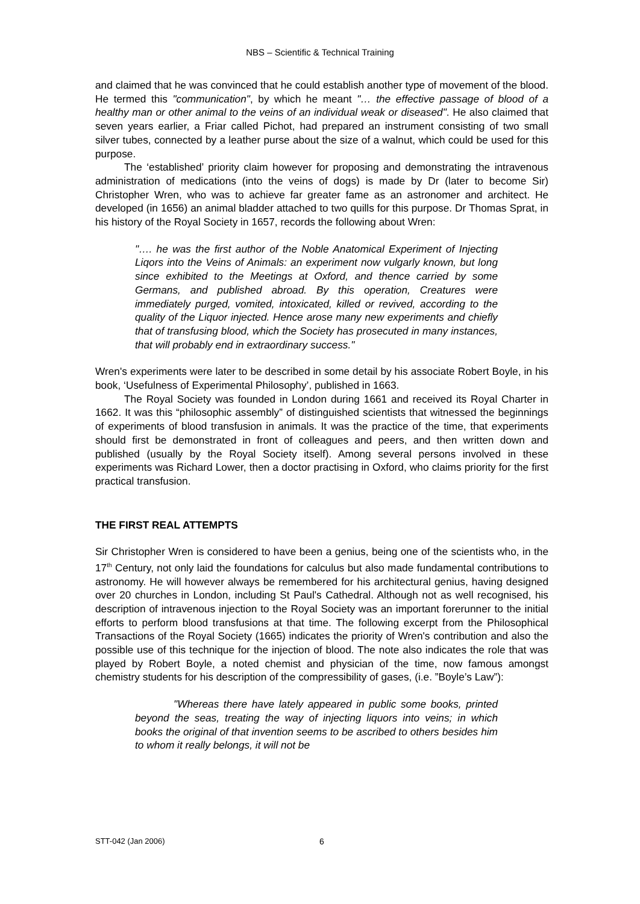NBS – Scientific & Technical Training
and claimed that he was convinced that he could establish another type of movement of the blood. He termed this "communication", by which he meant "… the effective passage of blood of a healthy man or other animal to the veins of an individual weak or diseased". He also claimed that seven years earlier, a Friar called Pichot, had prepared an instrument consisting of two small silver tubes, connected by a leather purse about the size of a walnut, which could be used for this purpose.
The ‘established’ priority claim however for proposing and demonstrating the intravenous administration of medications (into the veins of dogs) is made by Dr (later to become Sir) Christopher Wren, who was to achieve far greater fame as an astronomer and architect. He developed (in 1656) an animal bladder attached to two quills for this purpose. Dr Thomas Sprat, in his history of the Royal Society in 1657, records the following about Wren:
"…. he was the first author of the Noble Anatomical Experiment of Injecting Liqors into the Veins of Animals: an experiment now vulgarly known, but long since exhibited to the Meetings at Oxford, and thence carried by some Germans, and published abroad. By this operation, Creatures were immediately purged, vomited, intoxicated, killed or revived, according to the quality of the Liquor injected. Hence arose many new experiments and chiefly that of transfusing blood, which the Society has prosecuted in many instances, that will probably end in extraordinary success."
Wren's experiments were later to be described in some detail by his associate Robert Boyle, in his book, ‘Usefulness of Experimental Philosophy’, published in 1663.
The Royal Society was founded in London during 1661 and received its Royal Charter in 1662. It was this “philosophic assembly” of distinguished scientists that witnessed the beginnings of experiments of blood transfusion in animals. It was the practice of the time, that experiments should first be demonstrated in front of colleagues and peers, and then written down and published (usually by the Royal Society itself). Among several persons involved in these experiments was Richard Lower, then a doctor practising in Oxford, who claims priority for the first practical transfusion.
THE FIRST REAL ATTEMPTS
Sir Christopher Wren is considered to have been a genius, being one of the scientists who, in the 17<sup>th</sup> Century, not only laid the foundations for calculus but also made fundamental contributions to astronomy. He will however always be remembered for his architectural genius, having designed over 20 churches in London, including St Paul's Cathedral. Although not as well recognised, his description of intravenous injection to the Royal Society was an important forerunner to the initial efforts to perform blood transfusions at that time. The following excerpt from the Philosophical Transactions of the Royal Society (1665) indicates the priority of Wren's contribution and also the possible use of this technique for the injection of blood. The note also indicates the role that was played by Robert Boyle, a noted chemist and physician of the time, now famous amongst chemistry students for his description of the compressibility of gases, (i.e. ”Boyle’s Law”):
"Whereas there have lately appeared in public some books, printed beyond the seas, treating the way of injecting liquors into veins; in which books the original of that invention seems to be ascribed to others besides him to whom it really belongs, it will not be
STT-042 (Jan 2006) 6